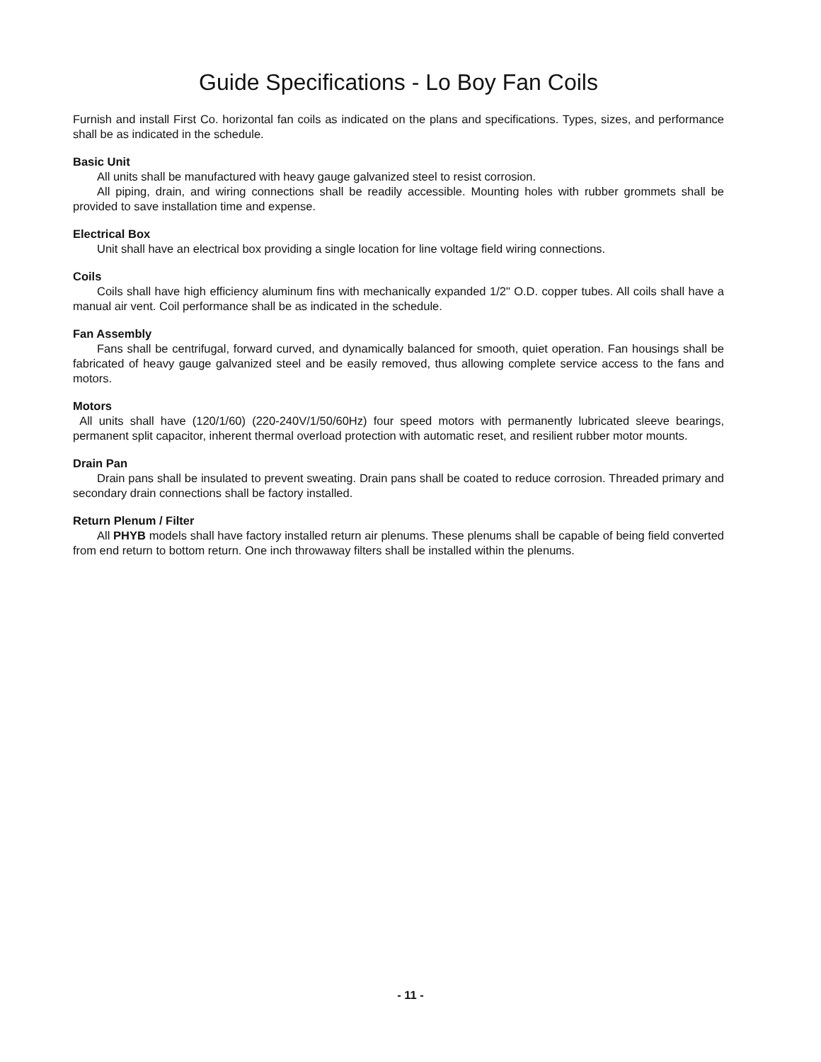Guide Specifications - Lo Boy Fan Coils
Furnish and install First Co. horizontal fan coils as indicated on the plans and specifications. Types, sizes, and performance shall be as indicated in the schedule.
Basic Unit
All units shall be manufactured with heavy gauge galvanized steel to resist corrosion.
All piping, drain, and wiring connections shall be readily accessible. Mounting holes with rubber grommets shall be provided to save installation time and expense.
Electrical Box
Unit shall have an electrical box providing a single location for line voltage field wiring connections.
Coils
Coils shall have high efficiency aluminum fins with mechanically expanded 1/2" O.D. copper tubes. All coils shall have a manual air vent. Coil performance shall be as indicated in the schedule.
Fan Assembly
Fans shall be centrifugal, forward curved, and dynamically balanced for smooth, quiet operation. Fan housings shall be fabricated of heavy gauge galvanized steel and be easily removed, thus allowing complete service access to the fans and motors.
Motors
All units shall have (120/1/60) (220-240V/1/50/60Hz) four speed motors with permanently lubricated sleeve bearings, permanent split capacitor, inherent thermal overload protection with automatic reset, and resilient rubber motor mounts.
Drain Pan
Drain pans shall be insulated to prevent sweating. Drain pans shall be coated to reduce corrosion. Threaded primary and secondary drain connections shall be factory installed.
Return Plenum / Filter
All PHYB models shall have factory installed return air plenums. These plenums shall be capable of being field converted from end return to bottom return. One inch throwaway filters shall be installed within the plenums.
- 11 -